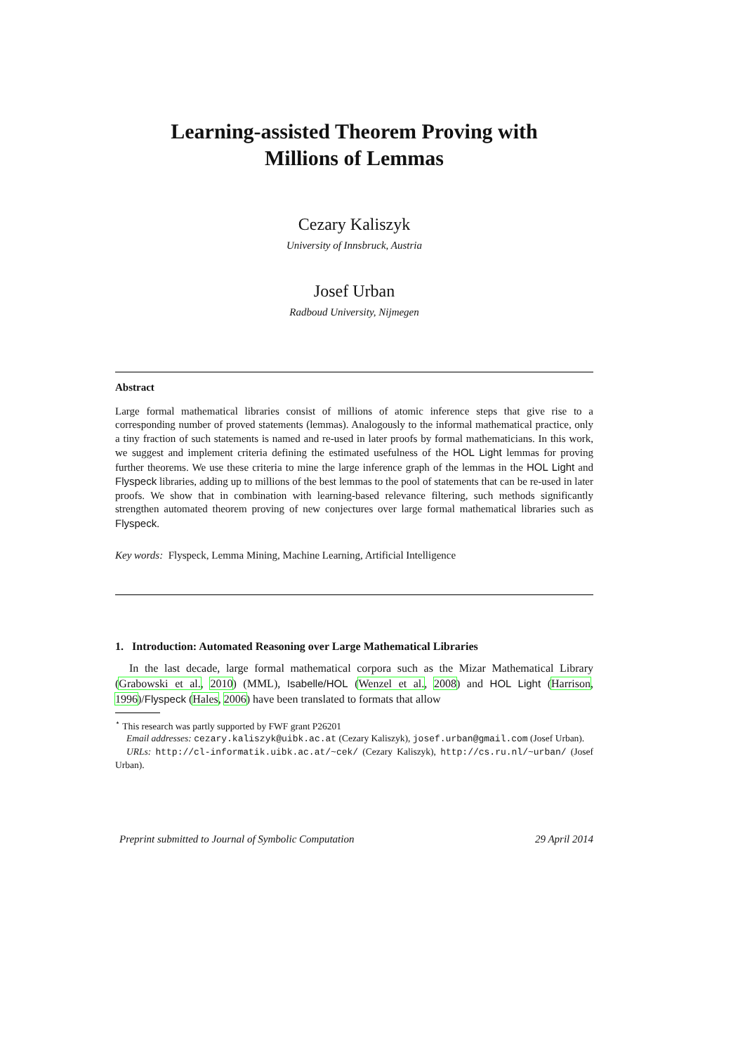Learning-assisted Theorem Proving with
Millions of Lemmas
Cezary Kaliszyk
University of Innsbruck, Austria
Josef Urban
Radboud University, Nijmegen
Abstract
Large formal mathematical libraries consist of millions of atomic inference steps that give rise to a corresponding number of proved statements (lemmas). Analogously to the informal mathematical practice, only a tiny fraction of such statements is named and re-used in later proofs by formal mathematicians. In this work, we suggest and implement criteria defining the estimated usefulness of the HOL Light lemmas for proving further theorems. We use these criteria to mine the large inference graph of the lemmas in the HOL Light and Flyspeck libraries, adding up to millions of the best lemmas to the pool of statements that can be re-used in later proofs. We show that in combination with learning-based relevance filtering, such methods significantly strengthen automated theorem proving of new conjectures over large formal mathematical libraries such as Flyspeck.
Key words: Flyspeck, Lemma Mining, Machine Learning, Artificial Intelligence
1. Introduction: Automated Reasoning over Large Mathematical Libraries
In the last decade, large formal mathematical corpora such as the Mizar Mathematical Library (Grabowski et al., 2010) (MML), Isabelle/HOL (Wenzel et al., 2008) and HOL Light (Harrison, 1996)/Flyspeck (Hales, 2006) have been translated to formats that allow
<sup>⋆</sup> This research was partly supported by FWF grant P26201
Email addresses: cezary.kaliszyk@uibk.ac.at (Cezary Kaliszyk), josef.urban@gmail.com (Josef Urban).
URLs: http://cl-informatik.uibk.ac.at/~cek/ (Cezary Kaliszyk), http://cs.ru.nl/~urban/ (Josef Urban).
Preprint submitted to Journal of Symbolic Computation 29 April 2014